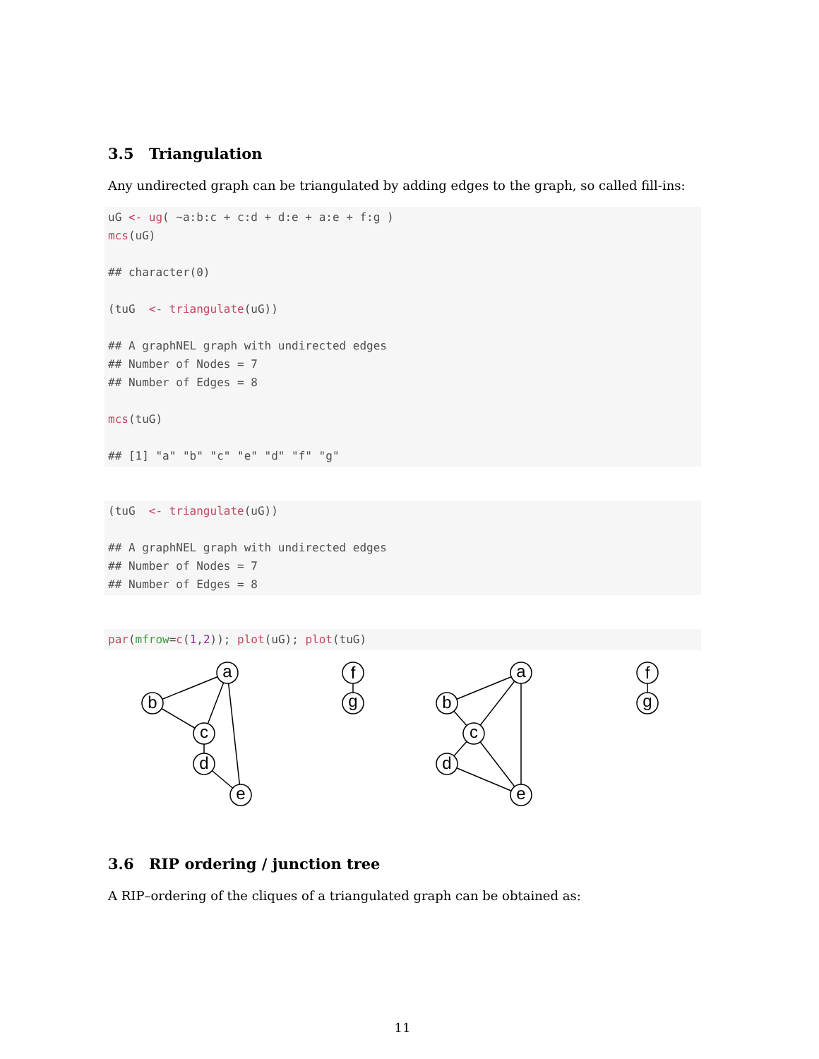3.5 Triangulation
Any undirected graph can be triangulated by adding edges to the graph, so called fill-ins:
uG <- ug( ~a:b:c + c:d + d:e + a:e + f:g )
mcs(uG)

## character(0)

(tuG  <- triangulate(uG))

## A graphNEL graph with undirected edges
## Number of Nodes = 7
## Number of Edges = 8

mcs(tuG)

## [1] "a" "b" "c" "e" "d" "f" "g"
(tuG  <- triangulate(uG))

## A graphNEL graph with undirected edges
## Number of Nodes = 7
## Number of Edges = 8
par(mfrow=c(1,2)); plot(uG); plot(tuG)
a
b
c
d
e
f
g
a
b
c
d
e
f
g
3.6 RIP ordering / junction tree
A RIP–ordering of the cliques of a triangulated graph can be obtained as:
11